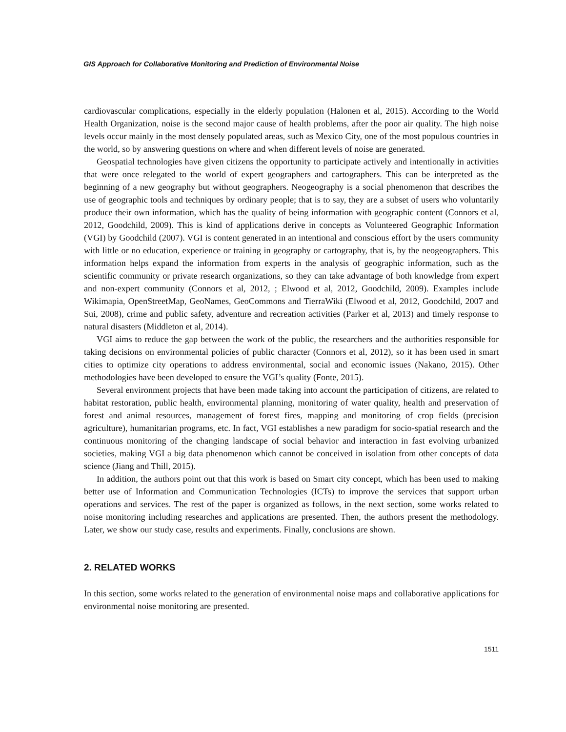GIS Approach for Collaborative Monitoring and Prediction of Environmental Noise
cardiovascular complications, especially in the elderly population (Halonen et al, 2015). According to the World Health Organization, noise is the second major cause of health problems, after the poor air quality. The high noise levels occur mainly in the most densely populated areas, such as Mexico City, one of the most populous countries in the world, so by answering questions on where and when different levels of noise are generated.
Geospatial technologies have given citizens the opportunity to participate actively and intentionally in activities that were once relegated to the world of expert geographers and cartographers. This can be interpreted as the beginning of a new geography but without geographers. Neogeography is a social phenomenon that describes the use of geographic tools and techniques by ordinary people; that is to say, they are a subset of users who voluntarily produce their own information, which has the quality of being information with geographic content (Connors et al, 2012, Goodchild, 2009). This is kind of applications derive in concepts as Volunteered Geographic Information (VGI) by Goodchild (2007). VGI is content generated in an intentional and conscious effort by the users community with little or no education, experience or training in geography or cartography, that is, by the neogeographers. This information helps expand the information from experts in the analysis of geographic information, such as the scientific community or private research organizations, so they can take advantage of both knowledge from expert and non-expert community (Connors et al, 2012, ; Elwood et al, 2012, Goodchild, 2009). Examples include Wikimapia, OpenStreetMap, GeoNames, GeoCommons and TierraWiki (Elwood et al, 2012, Goodchild, 2007 and Sui, 2008), crime and public safety, adventure and recreation activities (Parker et al, 2013) and timely response to natural disasters (Middleton et al, 2014).
VGI aims to reduce the gap between the work of the public, the researchers and the authorities responsible for taking decisions on environmental policies of public character (Connors et al, 2012), so it has been used in smart cities to optimize city operations to address environmental, social and economic issues (Nakano, 2015). Other methodologies have been developed to ensure the VGI’s quality (Fonte, 2015).
Several environment projects that have been made taking into account the participation of citizens, are related to habitat restoration, public health, environmental planning, monitoring of water quality, health and preservation of forest and animal resources, management of forest fires, mapping and monitoring of crop fields (precision agriculture), humanitarian programs, etc. In fact, VGI establishes a new paradigm for socio-spatial research and the continuous monitoring of the changing landscape of social behavior and interaction in fast evolving urbanized societies, making VGI a big data phenomenon which cannot be conceived in isolation from other concepts of data science (Jiang and Thill, 2015).
In addition, the authors point out that this work is based on Smart city concept, which has been used to making better use of Information and Communication Technologies (ICTs) to improve the services that support urban operations and services. The rest of the paper is organized as follows, in the next section, some works related to noise monitoring including researches and applications are presented. Then, the authors present the methodology. Later, we show our study case, results and experiments. Finally, conclusions are shown.
2. RELATED WORKS
In this section, some works related to the generation of environmental noise maps and collaborative applications for environmental noise monitoring are presented.
1511